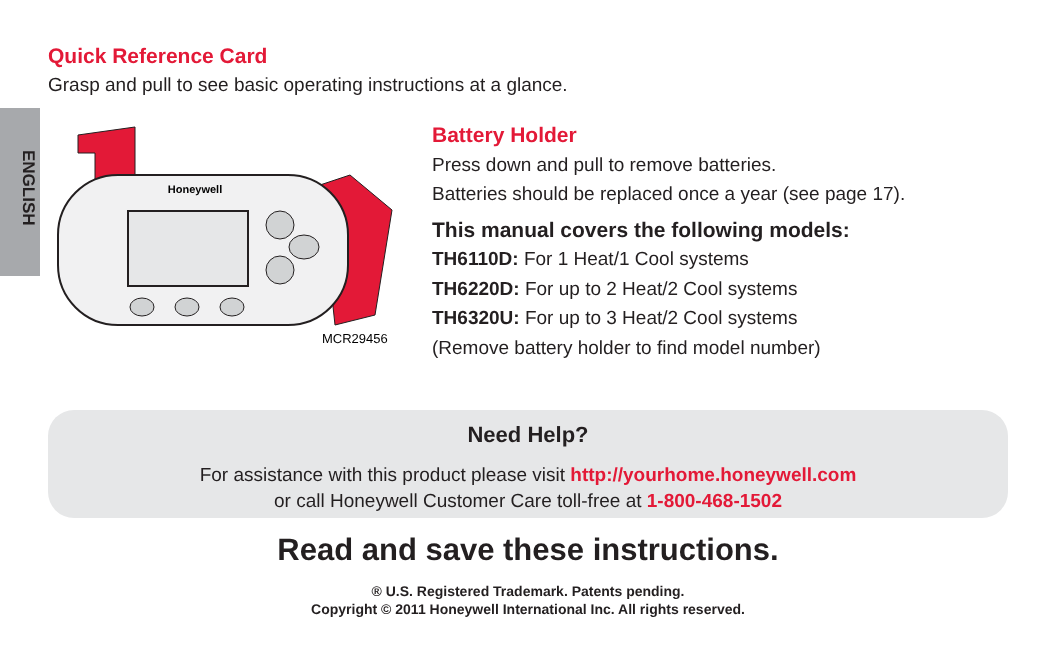ENGLISH
Quick Reference Card
Grasp and pull to see basic operating instructions at a glance.
Honeywell
MCR29456
Battery Holder
Press down and pull to remove batteries.
Batteries should be replaced once a year (see page 17).
This manual covers the following models:
TH6110D: For 1 Heat/1 Cool systems
TH6220D: For up to 2 Heat/2 Cool systems
TH6320U: For up to 3 Heat/2 Cool systems
(Remove battery holder to find model number)
Need Help?
For assistance with this product please visit http://yourhome.honeywell.com
or call Honeywell Customer Care toll-free at 1-800-468-1502
Read and save these instructions.
® U.S. Registered Trademark. Patents pending.
Copyright © 2011 Honeywell International Inc. All rights reserved.